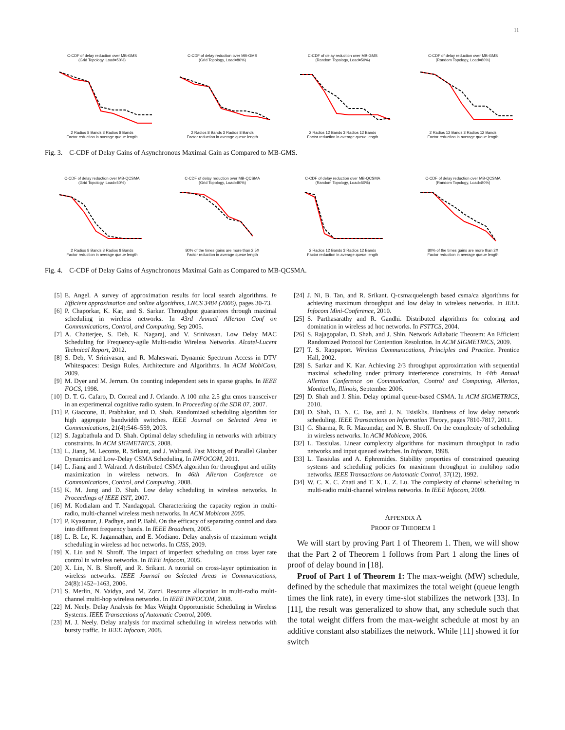11
C-CDF of delay reduction over MB-GMS
(Grid Topology, Load=50%)2 Radios 8 Bands 3 Radios 8 Bands
Factor reduction in average queue length
C-CDF of delay reduction over MB-GMS
(Grid Topology, Load=80%)2 Radios 8 Bands 3 Radios 8 Bands
Factor reduction in average queue length
C-CDF of delay reduction over MB-GMS
(Random Topology, Load=50%)2 Radios 12 Bands 3 Radios 12 Bands
Factor reduction in average queue length
C-CDF of delay reduction over MB-GMS
(Random Topology, Load=80%)2 Radios 12 Bands 3 Radios 12 Bands
Factor reduction in average queue length
Fig. 3. C-CDF of Delay Gains of Asynchronous Maximal Gain as Compared to MB-GMS.
C-CDF of delay reduction over MB-QCSMA
(Grid Topology, Load=50%)2 Radios 8 Bands 3 Radios 8 Bands
Factor reduction in average queue length
C-CDF of delay reduction over MB-QCSMA
(Grid Topology, Load=80%)80% of the times gains are more than 2.5X
Factor reduction in average queue length
C-CDF of delay reduction over MB-QCSMA
(Random Topology, Load=50%)2 Radios 12 Bands 3 Radios 12 Bands
Factor reduction in average queue length
C-CDF of delay reduction over MB-QCSMA
(Random Topology, Load=80%)80% of the times gains are more than 2X
Factor reduction in average queue length
Fig. 4. C-CDF of Delay Gains of Asynchronous Maximal Gain as Compared to MB-QCSMA.
[5] E. Angel. A survey of approximation results for local search algorithms. In Efficient approximation and online algorithms, LNCS 3484 (2006), pages 30-73.
[6] P. Chaporkar, K. Kar, and S. Sarkar. Throughput guarantees through maximal scheduling in wireless networks. In 43rd Annual Allerton Conf on Communications, Control, and Computing, Sep 2005.
[7] A. Chatterjee, S. Deb, K. Nagaraj, and V. Srinivasan. Low Delay MAC Scheduling for Frequency-agile Multi-radio Wireless Networks. Alcatel-Lucent Technical Report, 2012.
[8] S. Deb, V. Srinivasan, and R. Maheswari. Dynamic Spectrum Access in DTV Whitespaces: Design Rules, Architecture and Algorithms. In ACM MobiCom, 2009.
[9] M. Dyer and M. Jerrum. On counting independent sets in sparse graphs. In IEEE FOCS, 1998.
[10] D. T. G. Cafaro, D. Correal and J. Orlando. A 100 mhz 2.5 ghz cmos transceiver in an experimental cognitive radio system. In Proceeding of the SDR 07, 2007.
[11] P. Giaccone, B. Prabhakar, and D. Shah. Randomized scheduling algorithm for high aggregate bandwidth switches. IEEE Journal on Selected Area in Communications, 21(4):546–559, 2003.
[12] S. Jagabathula and D. Shah. Optimal delay scheduling in networks with arbitrary constraints. In ACM SIGMETRICS, 2008.
[13] L. Jiang, M. Leconte, R. Srikant, and J. Walrand. Fast Mixing of Parallel Glauber Dynamics and Low-Delay CSMA Scheduling. In INFOCOM, 2011.
[14] L. Jiang and J. Walrand. A distributed CSMA algorithm for throughput and utility maximization in wireless networs. In 46th Allerton Conference on Communications, Control, and Computing, 2008.
[15] K. M. Jung and D. Shah. Low delay scheduling in wireless networks. In Proceedings of IEEE ISIT, 2007.
[16] M. Kodialam and T. Nandagopal. Characterizing the capacity region in multi-radio, multi-channel wireless mesh networks. In ACM Mobicom 2005.
[17] P. Kyasunur, J. Padhye, and P. Bahl. On the efficacy of separating control and data into different frequency bands. In IEEE Broadnets, 2005.
[18] L. B. Le, K. Jagannathan, and E. Modiano. Delay analysis of maximum weight scheduling in wireless ad hoc networks. In CISS, 2009.
[19] X. Lin and N. Shroff. The impact of imperfect scheduling on cross layer rate control in wireless networks. In IEEE Infocom, 2005.
[20] X. Lin, N. B. Shroff, and R. Srikant. A tutorial on cross-layer optimization in wireless networks. IEEE Journal on Selected Areas in Communications, 24(8):1452–1463, 2006.
[21] S. Merlin, N. Vaidya, and M. Zorzi. Resource allocation in multi-radio multi-channel multi-hop wireless networks. In IEEE INFOCOM, 2008.
[22] M. Neely. Delay Analysis for Max Weight Opportunistic Scheduling in Wireless Systems. IEEE Transactions of Automatic Control, 2009.
[23] M. J. Neely. Delay analysis for maximal scheduling in wireless networks with bursty traffic. In IEEE Infocom, 2008.
[24] J. Ni, B. Tan, and R. Srikant. Q-csma:quelength based csma/ca algorithms for achieving maximum throughput and low delay in wireless networks. In IEEE Infocom Mini-Conference, 2010.
[25] S. Parthasarathy and R. Gandhi. Distributed algorithms for coloring and domination in wireless ad hoc networks. In FSTTCS, 2004.
[26] S. Rajagopalan, D. Shah, and J. Shin. Network Adiabatic Theorem: An Efficient Randomized Protocol for Contention Resolution. In ACM SIGMETRICS, 2009.
[27] T. S. Rappaport. Wireless Communications, Principles and Practice. Prentice Hall, 2002.
[28] S. Sarkar and K. Kar. Achieving 2/3 throughput approximation with sequential maximal scheduling under primary interference constraints. In 44th Annual Allerton Conference on Communication, Control and Computing, Allerton, Monticello, Illinois, September 2006.
[29] D. Shah and J. Shin. Delay optimal queue-based CSMA. In ACM SIGMETRICS, 2010.
[30] D. Shah, D. N. C. Tse, and J. N. Tsisiklis. Hardness of low delay network scheduling. IEEE Transactions on Information Theory, pages 7810-7817, 2011.
[31] G. Sharma, R. R. Mazumdar, and N. B. Shroff. On the complexity of scheduling in wireless networks. In ACM Mobicom, 2006.
[32] L. Tassiulas. Linear complexity algorithms for maximum throughput in radio networks and input queued switches. In Infocom, 1998.
[33] L. Tassiulas and A. Ephremides. Stability properties of constrained queueing systems and scheduling policies for maximum throughput in multihop radio networks. IEEE Transactions on Automatic Control, 37(12), 1992.
[34] W. C. X. C. Znati and T. X. L. Z. Lu. The complexity of channel scheduling in multi-radio multi-channel wireless networks. In IEEE Infocom, 2009.
APPENDIX A
PROOF OF THEOREM 1
We will start by proving Part 1 of Theorem 1. Then, we will show that the Part 2 of Theorem 1 follows from Part 1 along the lines of proof of delay bound in [18].
Proof of Part 1 of Theorem 1: The max-weight (MW) schedule, defined by the schedule that maximizes the total weight (queue length times the link rate), in every time-slot stabilizes the network [33]. In [11], the result was generalized to show that, any schedule such that the total weight differs from the max-weight schedule at most by an additive constant also stabilizes the network. While [11] showed it for switch